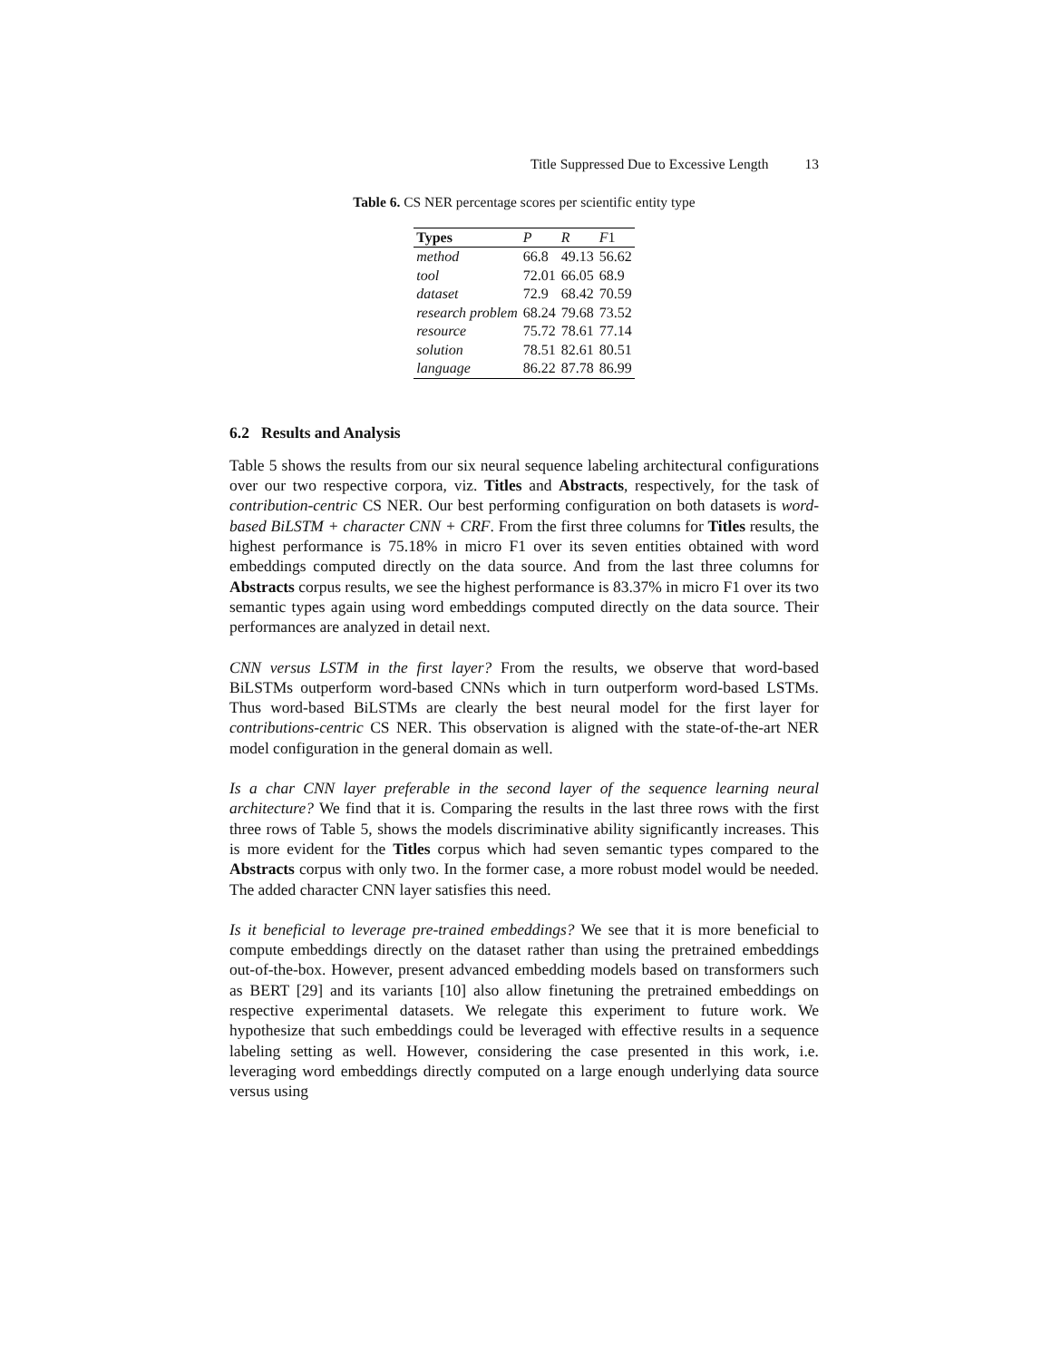Title Suppressed Due to Excessive Length 13
Table 6. CS NER percentage scores per scientific entity type
| Types | P | R | F 1 |
| --- | --- | --- | --- |
| method | 66.8 | 49.13 | 56.62 |
| tool | 72.01 | 66.05 | 68.9 |
| dataset | 72.9 | 68.42 | 70.59 |
| research problem | 68.24 | 79.68 | 73.52 |
| resource | 75.72 | 78.61 | 77.14 |
| solution | 78.51 | 82.61 | 80.51 |
| language | 86.22 | 87.78 | 86.99 |
6.2 Results and Analysis
Table 5 shows the results from our six neural sequence labeling architectural configurations over our two respective corpora, viz. Titles and Abstracts, respectively, for the task of contribution-centric CS NER. Our best performing configuration on both datasets is word-based BiLSTM + character CNN + CRF. From the first three columns for Titles results, the highest performance is 75.18% in micro F1 over its seven entities obtained with word embeddings computed directly on the data source. And from the last three columns for Abstracts corpus results, we see the highest performance is 83.37% in micro F1 over its two semantic types again using word embeddings computed directly on the data source. Their performances are analyzed in detail next.
CNN versus LSTM in the first layer? From the results, we observe that word-based BiLSTMs outperform word-based CNNs which in turn outperform word-based LSTMs. Thus word-based BiLSTMs are clearly the best neural model for the first layer for contributions-centric CS NER. This observation is aligned with the state-of-the-art NER model configuration in the general domain as well.
Is a char CNN layer preferable in the second layer of the sequence learning neural architecture? We find that it is. Comparing the results in the last three rows with the first three rows of Table 5, shows the models discriminative ability significantly increases. This is more evident for the Titles corpus which had seven semantic types compared to the Abstracts corpus with only two. In the former case, a more robust model would be needed. The added character CNN layer satisfies this need.
Is it beneficial to leverage pre-trained embeddings? We see that it is more beneficial to compute embeddings directly on the dataset rather than using the pretrained embeddings out-of-the-box. However, present advanced embedding models based on transformers such as BERT [29] and its variants [10] also allow finetuning the pretrained embeddings on respective experimental datasets. We relegate this experiment to future work. We hypothesize that such embeddings could be leveraged with effective results in a sequence labeling setting as well. However, considering the case presented in this work, i.e. leveraging word embeddings directly computed on a large enough underlying data source versus using